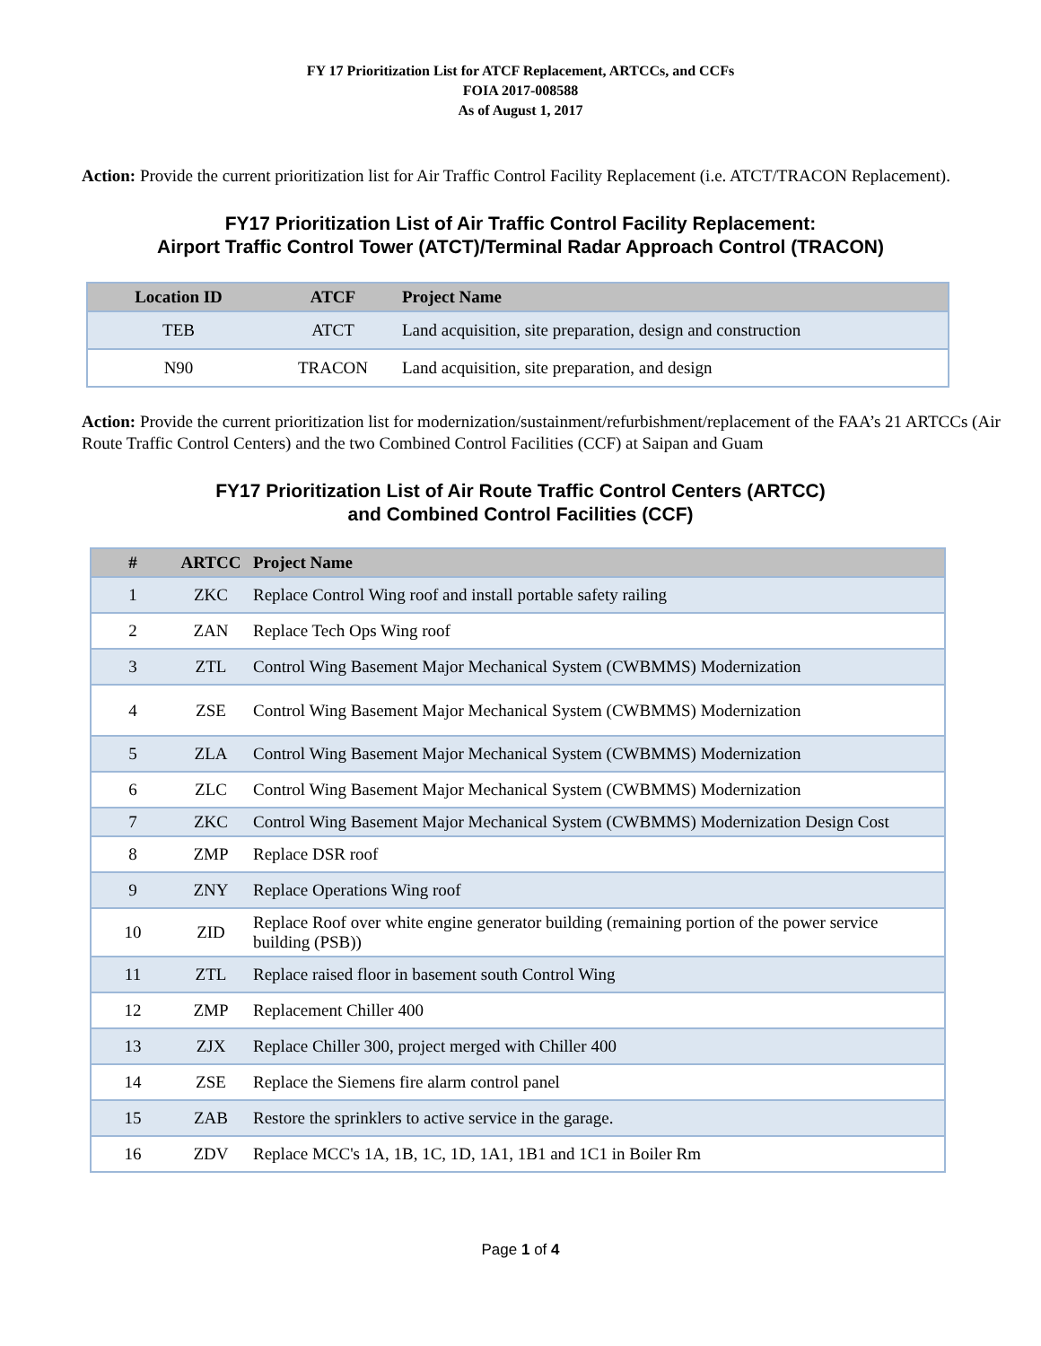FY 17 Prioritization List for ATCF Replacement, ARTCCs, and CCFs
FOIA 2017-008588
As of August 1, 2017
Action: Provide the current prioritization list for Air Traffic Control Facility Replacement (i.e. ATCT/TRACON Replacement).
FY17 Prioritization List of Air Traffic Control Facility Replacement:
Airport Traffic Control Tower (ATCT)/Terminal Radar Approach Control (TRACON)
| Location ID | ATCF | Project Name |
| --- | --- | --- |
| TEB | ATCT | Land acquisition, site preparation, design and construction |
| N90 | TRACON | Land acquisition, site preparation, and design |
Action: Provide the current prioritization list for modernization/sustainment/refurbishment/replacement of the FAA’s 21 ARTCCs (Air Route Traffic Control Centers) and the two Combined Control Facilities (CCF) at Saipan and Guam
FY17 Prioritization List of Air Route Traffic Control Centers (ARTCC)
and Combined Control Facilities (CCF)
| # | ARTCC | Project Name |
| --- | --- | --- |
| 1 | ZKC | Replace Control Wing roof and install portable safety railing |
| 2 | ZAN | Replace Tech Ops Wing roof |
| 3 | ZTL | Control Wing Basement Major Mechanical System (CWBMMS) Modernization |
| 4 | ZSE | Control Wing Basement Major Mechanical System (CWBMMS) Modernization |
| 5 | ZLA | Control Wing Basement Major Mechanical System (CWBMMS) Modernization |
| 6 | ZLC | Control Wing Basement Major Mechanical System (CWBMMS) Modernization |
| 7 | ZKC | Control Wing Basement Major Mechanical System (CWBMMS) Modernization Design Cost |
| 8 | ZMP | Replace DSR roof |
| 9 | ZNY | Replace Operations Wing roof |
| 10 | ZID | Replace Roof over white engine generator building (remaining portion of the power service building (PSB)) |
| 11 | ZTL | Replace raised floor in basement south Control Wing |
| 12 | ZMP | Replacement Chiller 400 |
| 13 | ZJX | Replace Chiller 300, project merged with Chiller 400 |
| 14 | ZSE | Replace the Siemens fire alarm control panel |
| 15 | ZAB | Restore the sprinklers to active service in the garage. |
| 16 | ZDV | Replace MCC's 1A, 1B, 1C, 1D, 1A1, 1B1 and 1C1 in Boiler Rm |
Page 1 of 4